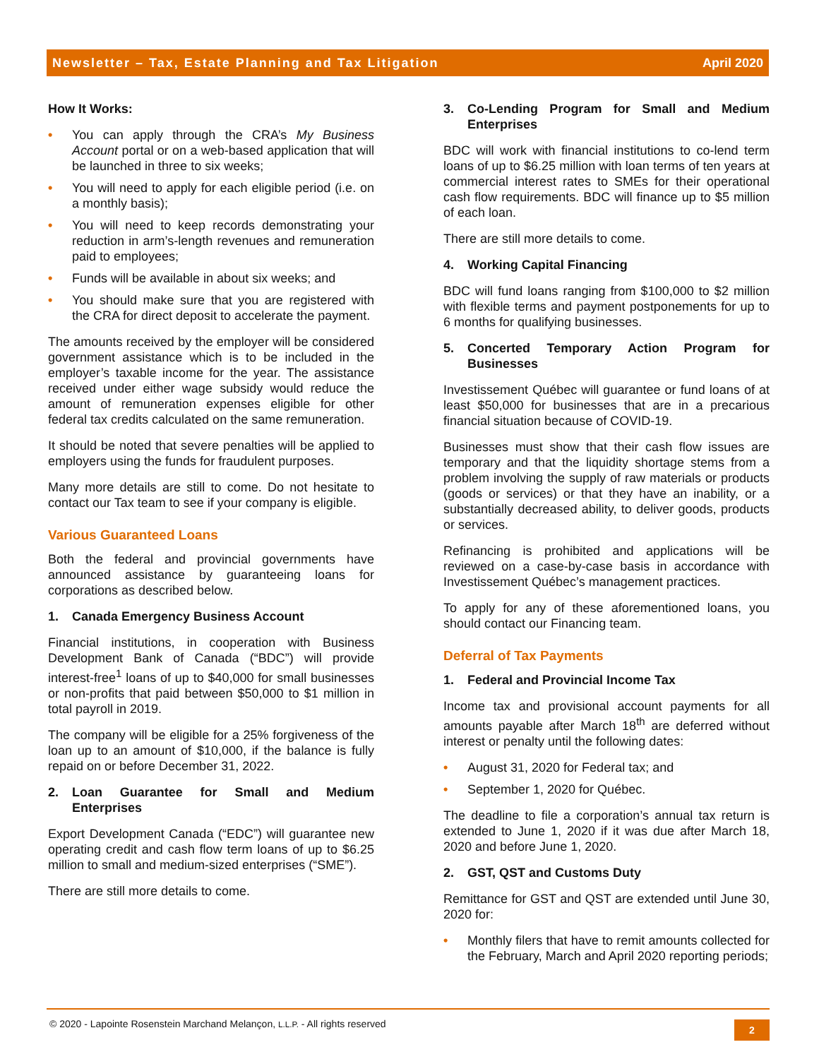Newsletter – Tax, Estate Planning and Tax Litigation April 2020
How It Works:
• You can apply through the CRA’s My Business Account portal or on a web-based application that will be launched in three to six weeks;
• You will need to apply for each eligible period (i.e. on a monthly basis);
• You will need to keep records demonstrating your reduction in arm’s-length revenues and remuneration paid to employees;
• Funds will be available in about six weeks; and
• You should make sure that you are registered with the CRA for direct deposit to accelerate the payment.
The amounts received by the employer will be considered government assistance which is to be included in the employer’s taxable income for the year. The assistance received under either wage subsidy would reduce the amount of remuneration expenses eligible for other federal tax credits calculated on the same remuneration.
It should be noted that severe penalties will be applied to employers using the funds for fraudulent purposes.
Many more details are still to come. Do not hesitate to contact our Tax team to see if your company is eligible.
Various Guaranteed Loans
Both the federal and provincial governments have announced assistance by guaranteeing loans for corporations as described below.
1. Canada Emergency Business Account
Financial institutions, in cooperation with Business Development Bank of Canada (“BDC”) will provide interest-free<sup>1</sup> loans of up to $40,000 for small businesses or non-profits that paid between $50,000 to $1 million in total payroll in 2019.
The company will be eligible for a 25% forgiveness of the loan up to an amount of $10,000, if the balance is fully repaid on or before December 31, 2022.
2. Loan Guarantee for Small and Medium Enterprises
Export Development Canada (“EDC”) will guarantee new operating credit and cash flow term loans of up to $6.25 million to small and medium-sized enterprises (“SME”).
There are still more details to come.
3. Co-Lending Program for Small and Medium Enterprises
BDC will work with financial institutions to co-lend term loans of up to $6.25 million with loan terms of ten years at commercial interest rates to SMEs for their operational cash flow requirements. BDC will finance up to $5 million of each loan.
There are still more details to come.
4. Working Capital Financing
BDC will fund loans ranging from $100,000 to $2 million with flexible terms and payment postponements for up to 6 months for qualifying businesses.
5. Concerted Temporary Action Program for Businesses
Investissement Québec will guarantee or fund loans of at least $50,000 for businesses that are in a precarious financial situation because of COVID-19.
Businesses must show that their cash flow issues are temporary and that the liquidity shortage stems from a problem involving the supply of raw materials or products (goods or services) or that they have an inability, or a substantially decreased ability, to deliver goods, products or services.
Refinancing is prohibited and applications will be reviewed on a case-by-case basis in accordance with Investissement Québec’s management practices.
To apply for any of these aforementioned loans, you should contact our Financing team.
Deferral of Tax Payments
1. Federal and Provincial Income Tax
Income tax and provisional account payments for all amounts payable after March 18<sup>th</sup> are deferred without interest or penalty until the following dates:
• August 31, 2020 for Federal tax; and
• September 1, 2020 for Québec.
The deadline to file a corporation’s annual tax return is extended to June 1, 2020 if it was due after March 18, 2020 and before June 1, 2020.
2. GST, QST and Customs Duty
Remittance for GST and QST are extended until June 30, 2020 for:
• Monthly filers that have to remit amounts collected for the February, March and April 2020 reporting periods;
© 2020 - Lapointe Rosenstein Marchand Melançon, L.L.P. - All rights reserved
2